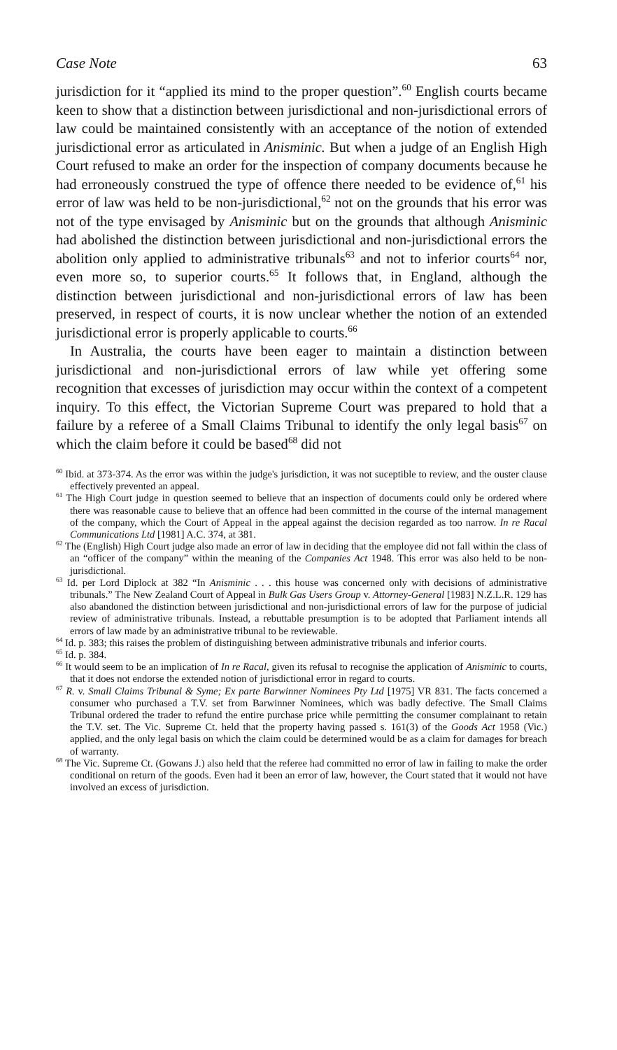Case Note 63
jurisdiction for it “applied its mind to the proper question”.<sup>60</sup> English courts became keen to show that a distinction between jurisdictional and non-jurisdictional errors of law could be maintained consistently with an acceptance of the notion of extended jurisdictional error as articulated in Anisminic. But when a judge of an English High Court refused to make an order for the inspection of company documents because he had erroneously construed the type of offence there needed to be evidence of,<sup>61</sup> his error of law was held to be non-jurisdictional,<sup>62</sup> not on the grounds that his error was not of the type envisaged by Anisminic but on the grounds that although Anisminic had abolished the distinction between jurisdictional and non-jurisdictional errors the abolition only applied to administrative tribunals<sup>63</sup> and not to inferior courts<sup>64</sup> nor, even more so, to superior courts.<sup>65</sup> It follows that, in England, although the distinction between jurisdictional and non-jurisdictional errors of law has been preserved, in respect of courts, it is now unclear whether the notion of an extended jurisdictional error is properly applicable to courts.<sup>66</sup>
In Australia, the courts have been eager to maintain a distinction between jurisdictional and non-jurisdictional errors of law while yet offering some recognition that excesses of jurisdiction may occur within the context of a competent inquiry. To this effect, the Victorian Supreme Court was prepared to hold that a failure by a referee of a Small Claims Tribunal to identify the only legal basis<sup>67</sup> on which the claim before it could be based<sup>68</sup> did not
<sup>60</sup> Ibid. at 373-374. As the error was within the judge's jurisdiction, it was not suceptible to review, and the ouster clause effectively prevented an appeal.
<sup>61</sup> The High Court judge in question seemed to believe that an inspection of documents could only be ordered where there was reasonable cause to believe that an offence had been committed in the course of the internal management of the company, which the Court of Appeal in the appeal against the decision regarded as too narrow. In re Racal Communications Ltd [1981] A.C. 374, at 381.
<sup>62</sup> The (English) High Court judge also made an error of law in deciding that the employee did not fall within the class of an “officer of the company” within the meaning of the Companies Act 1948. This error was also held to be non-jurisdictional.
<sup>63</sup> Id. per Lord Diplock at 382 “In Anisminic . . . this house was concerned only with decisions of administrative tribunals.” The New Zealand Court of Appeal in Bulk Gas Users Group v. Attorney-General [1983] N.Z.L.R. 129 has also abandoned the distinction between jurisdictional and non-jurisdictional errors of law for the purpose of judicial review of administrative tribunals. Instead, a rebuttable presumption is to be adopted that Parliament intends all errors of law made by an administrative tribunal to be reviewable.
<sup>64</sup> Id. p. 383; this raises the problem of distinguishing between administrative tribunals and inferior courts.
<sup>65</sup> Id. p. 384.
<sup>66</sup> It would seem to be an implication of In re Racal, given its refusal to recognise the application of Anisminic to courts, that it does not endorse the extended notion of jurisdictional error in regard to courts.
<sup>67</sup> R. v. Small Claims Tribunal & Syme; Ex parte Barwinner Nominees Pty Ltd [1975] VR 831. The facts concerned a consumer who purchased a T.V. set from Barwinner Nominees, which was badly defective. The Small Claims Tribunal ordered the trader to refund the entire purchase price while permitting the consumer complainant to retain the T.V. set. The Vic. Supreme Ct. held that the property having passed s. 161(3) of the Goods Act 1958 (Vic.) applied, and the only legal basis on which the claim could be determined would be as a claim for damages for breach of warranty.
<sup>68</sup> The Vic. Supreme Ct. (Gowans J.) also held that the referee had committed no error of law in failing to make the order conditional on return of the goods. Even had it been an error of law, however, the Court stated that it would not have involved an excess of jurisdiction.